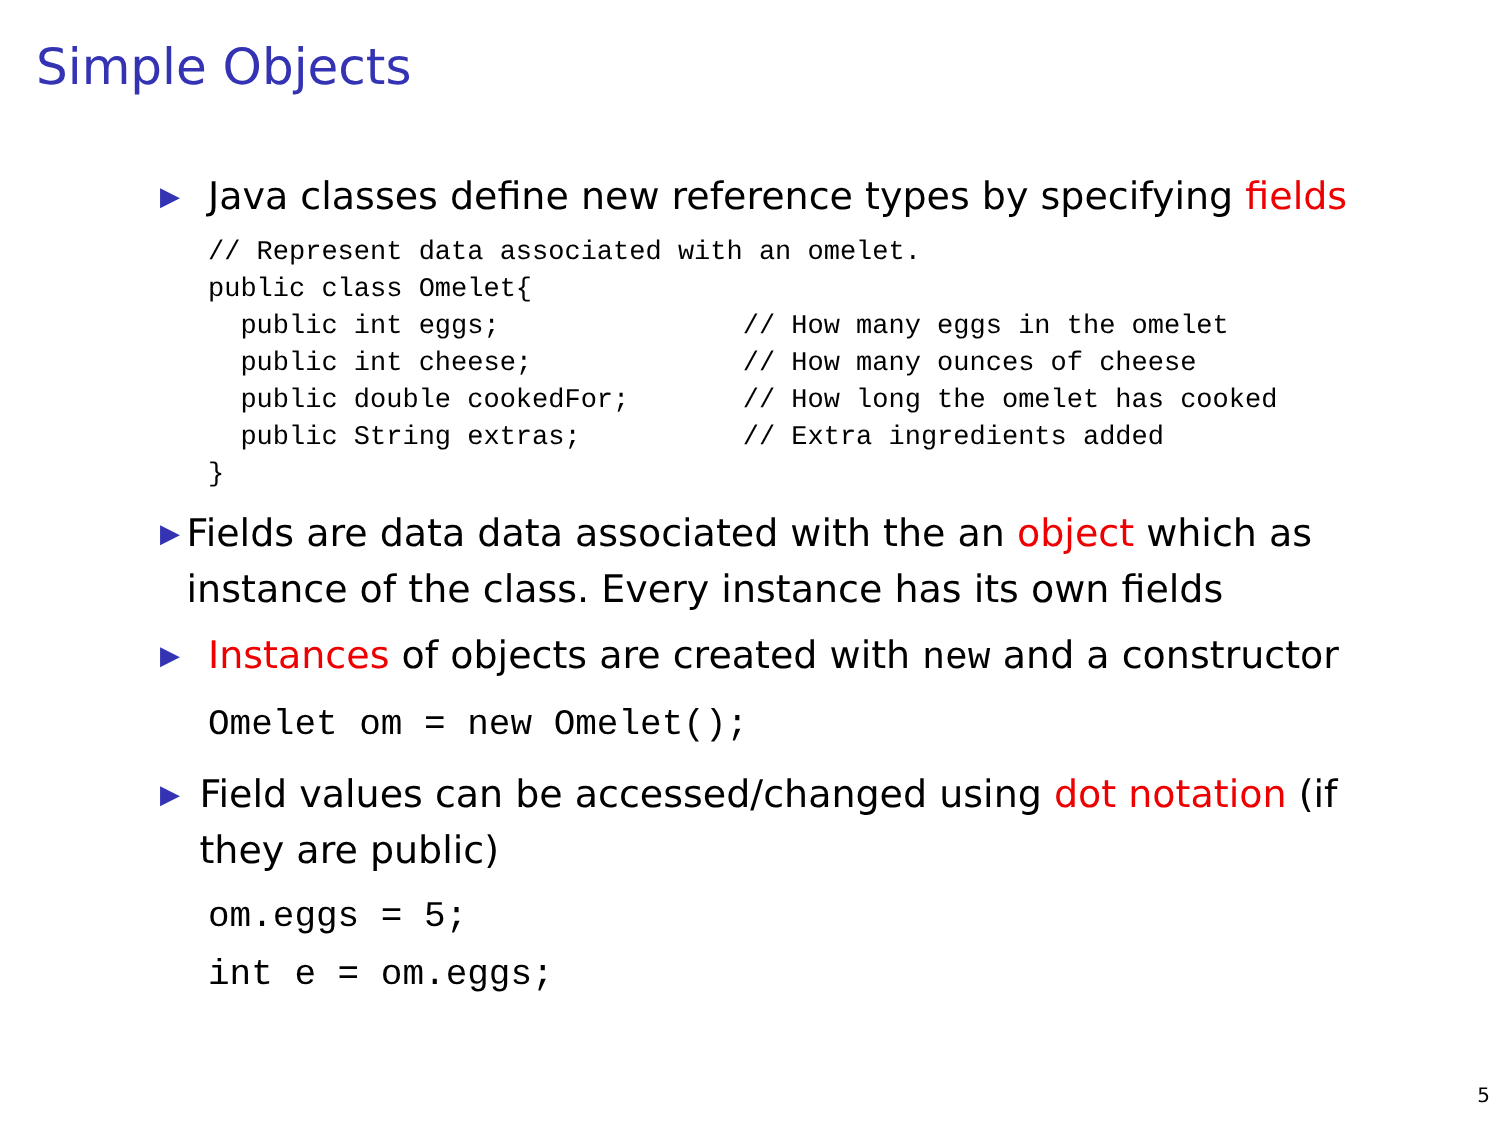Simple Objects
▶ Java classes define new reference types by specifying fields
// Represent data associated with an omelet.
public class Omelet{
  public int eggs;               // How many eggs in the omelet
  public int cheese;             // How many ounces of cheese
  public double cookedFor;       // How long the omelet has cooked
  public String extras;          // Extra ingredients added
}
▶ Fields are data data associated with the an object which as instance of the class. Every instance has its own fields
▶ Instances of objects are created with new and a constructor
Omelet om = new Omelet();
▶ Field values can be accessed/changed using dot notation (if they are public)
om.eggs = 5;
int e = om.eggs;
5